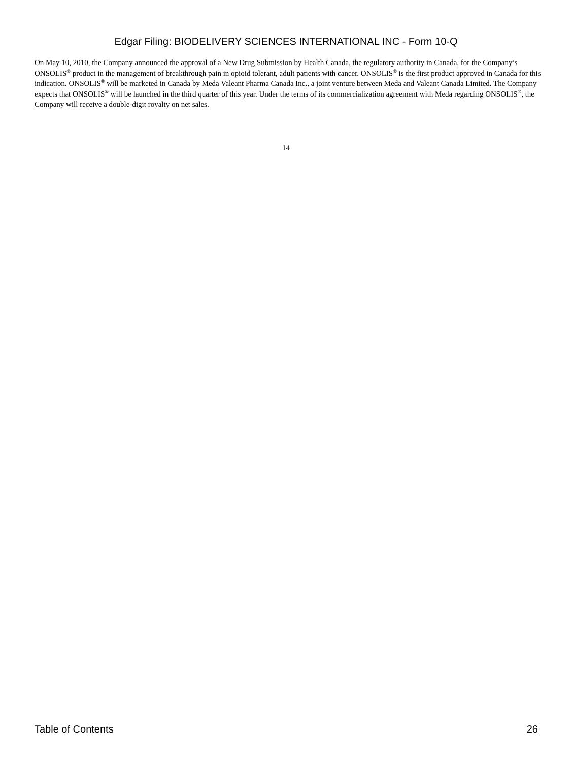Edgar Filing: BIODELIVERY SCIENCES INTERNATIONAL INC - Form 10-Q
On May 10, 2010, the Company announced the approval of a New Drug Submission by Health Canada, the regulatory authority in Canada, for the Company’s ONSOLIS<sup>®</sup> product in the management of breakthrough pain in opioid tolerant, adult patients with cancer. ONSOLIS<sup>®</sup> is the first product approved in Canada for this indication. ONSOLIS<sup>®</sup> will be marketed in Canada by Meda Valeant Pharma Canada Inc., a joint venture between Meda and Valeant Canada Limited. The Company expects that ONSOLIS<sup>®</sup> will be launched in the third quarter of this year. Under the terms of its commercialization agreement with Meda regarding ONSOLIS<sup>®</sup>, the Company will receive a double-digit royalty on net sales.
14
Table of Contents 26